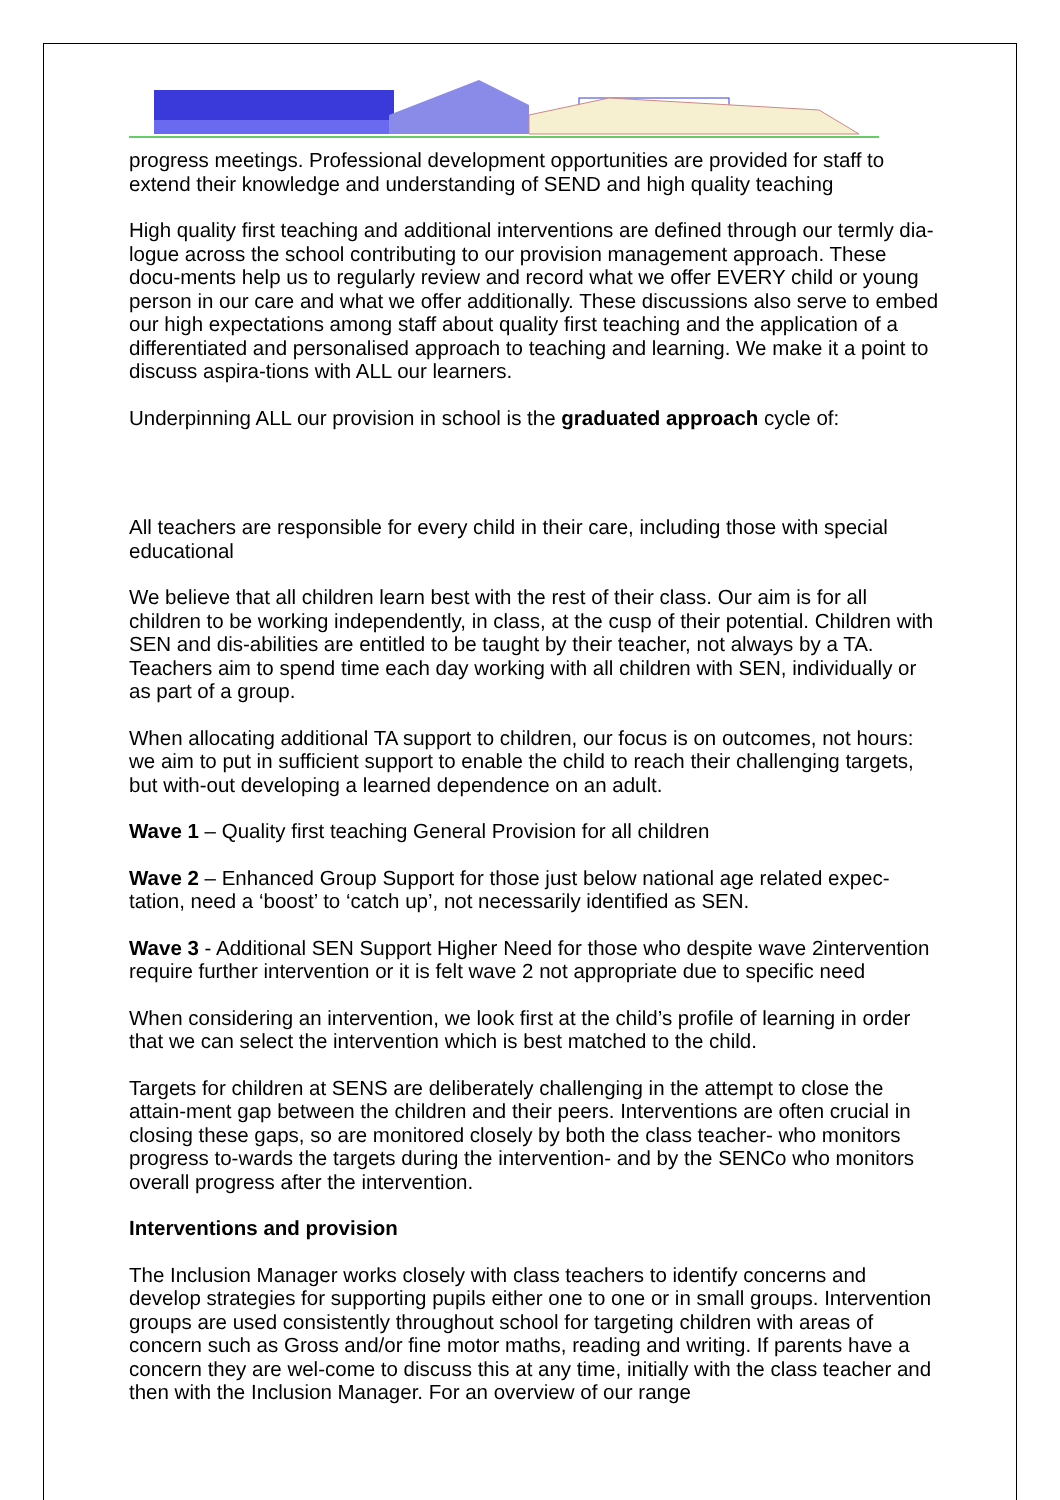progress meetings. Professional development opportunities are provided for staff to extend their knowledge and understanding of SEND and high quality teaching
High quality first teaching and additional interventions are defined through our termly dia-logue across the school contributing to our provision management approach. These docu-ments help us to regularly review and record what we offer EVERY child or young person in our care and what we offer additionally. These discussions also serve to embed our high expectations among staff about quality first teaching and the application of a differentiated and personalised approach to teaching and learning. We make it a point to discuss aspira-tions with ALL our learners.
Underpinning ALL our provision in school is the graduated approach cycle of:
All teachers are responsible for every child in their care, including those with special educational
We believe that all children learn best with the rest of their class. Our aim is for all children to be working independently, in class, at the cusp of their potential. Children with SEN and dis-abilities are entitled to be taught by their teacher, not always by a TA. Teachers aim to spend time each day working with all children with SEN, individually or as part of a group.
When allocating additional TA support to children, our focus is on outcomes, not hours: we aim to put in sufficient support to enable the child to reach their challenging targets, but with-out developing a learned dependence on an adult.
Wave 1 – Quality first teaching General Provision for all children
Wave 2 – Enhanced Group Support for those just below national age related expec-tation, need a ‘boost’ to ‘catch up’, not necessarily identified as SEN.
Wave 3 - Additional SEN Support Higher Need for those who despite wave 2intervention require further intervention or it is felt wave 2 not appropriate due to specific need
When considering an intervention, we look first at the child’s profile of learning in order that we can select the intervention which is best matched to the child.
Targets for children at SENS are deliberately challenging in the attempt to close the attain-ment gap between the children and their peers. Interventions are often crucial in closing these gaps, so are monitored closely by both the class teacher- who monitors progress to-wards the targets during the intervention- and by the SENCo who monitors overall progress after the intervention.
Interventions and provision
The Inclusion Manager works closely with class teachers to identify concerns and develop strategies for supporting pupils either one to one or in small groups. Intervention groups are used consistently throughout school for targeting children with areas of concern such as Gross and/or fine motor maths, reading and writing. If parents have a concern they are wel-come to discuss this at any time, initially with the class teacher and then with the Inclusion Manager. For an overview of our range